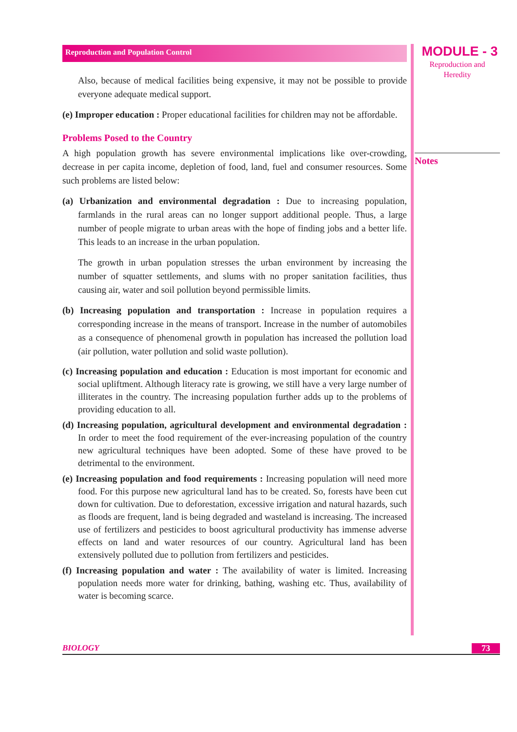Reproduction and Population Control
Also, because of medical facilities being expensive, it may not be possible to provide everyone adequate medical support.
(e) Improper education : Proper educational facilities for children may not be affordable.
Problems Posed to the Country
A high population growth has severe environmental implications like over-crowding, decrease in per capita income, depletion of food, land, fuel and consumer resources. Some such problems are listed below:
(a) Urbanization and environmental degradation : Due to increasing population, farmlands in the rural areas can no longer support additional people. Thus, a large number of people migrate to urban areas with the hope of finding jobs and a better life. This leads to an increase in the urban population.
The growth in urban population stresses the urban environment by increasing the number of squatter settlements, and slums with no proper sanitation facilities, thus causing air, water and soil pollution beyond permissible limits.
(b) Increasing population and transportation : Increase in population requires a corresponding increase in the means of transport. Increase in the number of automobiles as a consequence of phenomenal growth in population has increased the pollution load (air pollution, water pollution and solid waste pollution).
(c) Increasing population and education : Education is most important for economic and social upliftment. Although literacy rate is growing, we still have a very large number of illiterates in the country. The increasing population further adds up to the problems of providing education to all.
(d) Increasing population, agricultural development and environmental degradation : In order to meet the food requirement of the ever-increasing population of the country new agricultural techniques have been adopted. Some of these have proved to be detrimental to the environment.
(e) Increasing population and food requirements : Increasing population will need more food. For this purpose new agricultural land has to be created. So, forests have been cut down for cultivation. Due to deforestation, excessive irrigation and natural hazards, such as floods are frequent, land is being degraded and wasteland is increasing. The increased use of fertilizers and pesticides to boost agricultural productivity has immense adverse effects on land and water resources of our country. Agricultural land has been extensively polluted due to pollution from fertilizers and pesticides.
(f) Increasing population and water : The availability of water is limited. Increasing population needs more water for drinking, bathing, washing etc. Thus, availability of water is becoming scarce.
MODULE - 3
Reproduction and
Heredity
Notes
BIOLOGY 73